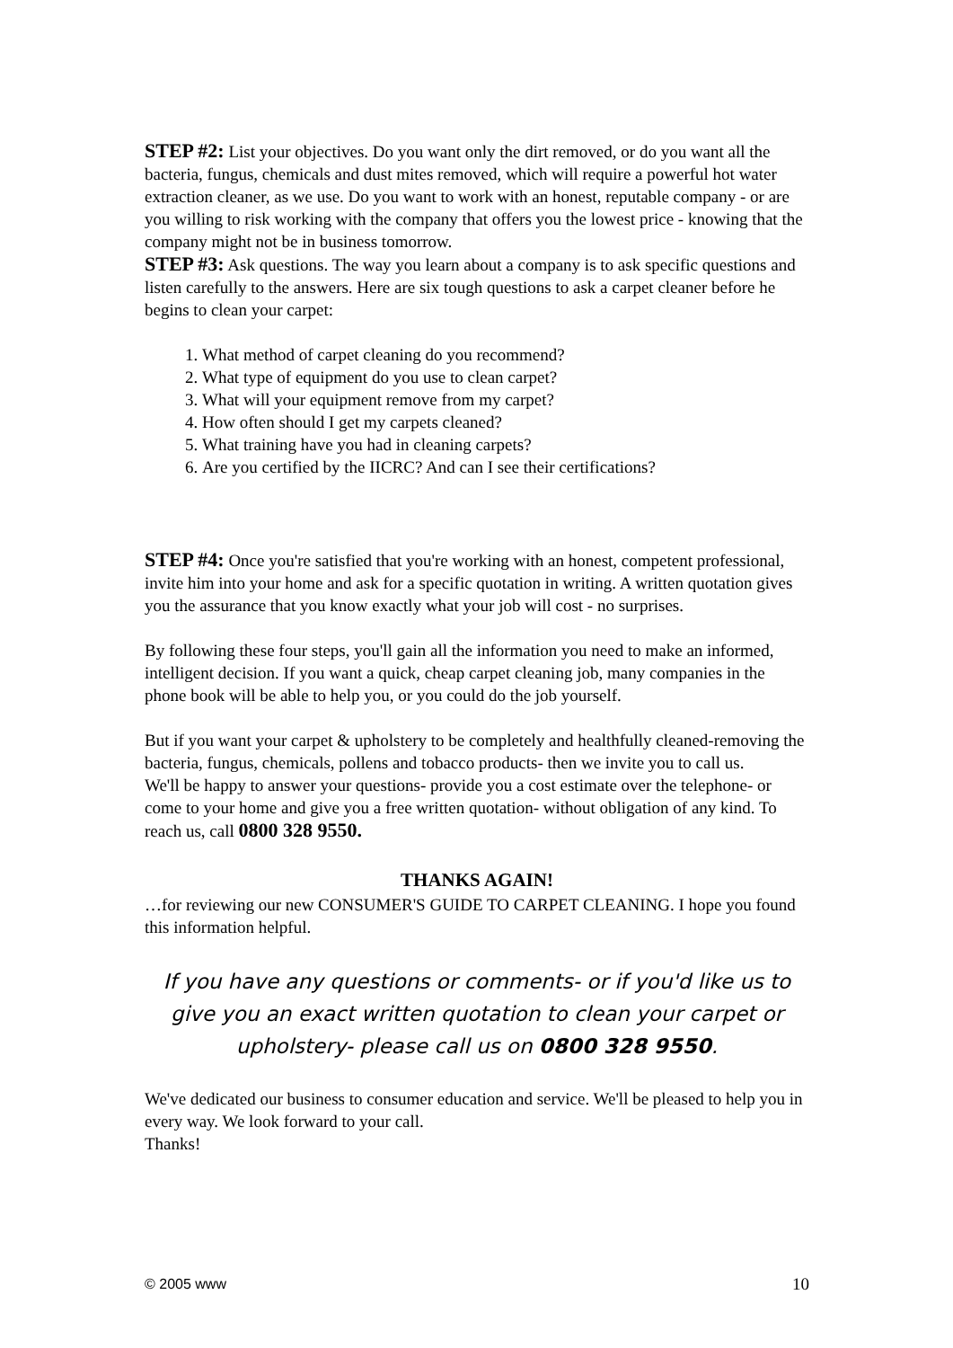STEP #2: List your objectives. Do you want only the dirt removed, or do you want all the bacteria, fungus, chemicals and dust mites removed, which will require a powerful hot water extraction cleaner, as we use. Do you want to work with an honest, reputable company - or are you willing to risk working with the company that offers you the lowest price - knowing that the company might not be in business tomorrow.
STEP #3: Ask questions. The way you learn about a company is to ask specific questions and listen carefully to the answers. Here are six tough questions to ask a carpet cleaner before he begins to clean your carpet:
1. What method of carpet cleaning do you recommend?
2. What type of equipment do you use to clean carpet?
3. What will your equipment remove from my carpet?
4. How often should I get my carpets cleaned?
5. What training have you had in cleaning carpets?
6. Are you certified by the IICRC? And can I see their certifications?
STEP #4: Once you're satisfied that you're working with an honest, competent professional, invite him into your home and ask for a specific quotation in writing. A written quotation gives you the assurance that you know exactly what your job will cost - no surprises.
By following these four steps, you'll gain all the information you need to make an informed, intelligent decision. If you want a quick, cheap carpet cleaning job, many companies in the phone book will be able to help you, or you could do the job yourself.
But if you want your carpet & upholstery to be completely and healthfully cleaned-removing the bacteria, fungus, chemicals, pollens and tobacco products- then we invite you to call us.
We'll be happy to answer your questions- provide you a cost estimate over the telephone- or come to your home and give you a free written quotation- without obligation of any kind. To reach us, call 0800 328 9550.
THANKS AGAIN!
…for reviewing our new CONSUMER'S GUIDE TO CARPET CLEANING. I hope you found this information helpful.
If you have any questions or comments- or if you'd like us to give you an exact written quotation to clean your carpet or upholstery- please call us on 0800 328 9550.
We've dedicated our business to consumer education and service. We'll be pleased to help you in every way. We look forward to your call.
Thanks!
© 2005 www 10